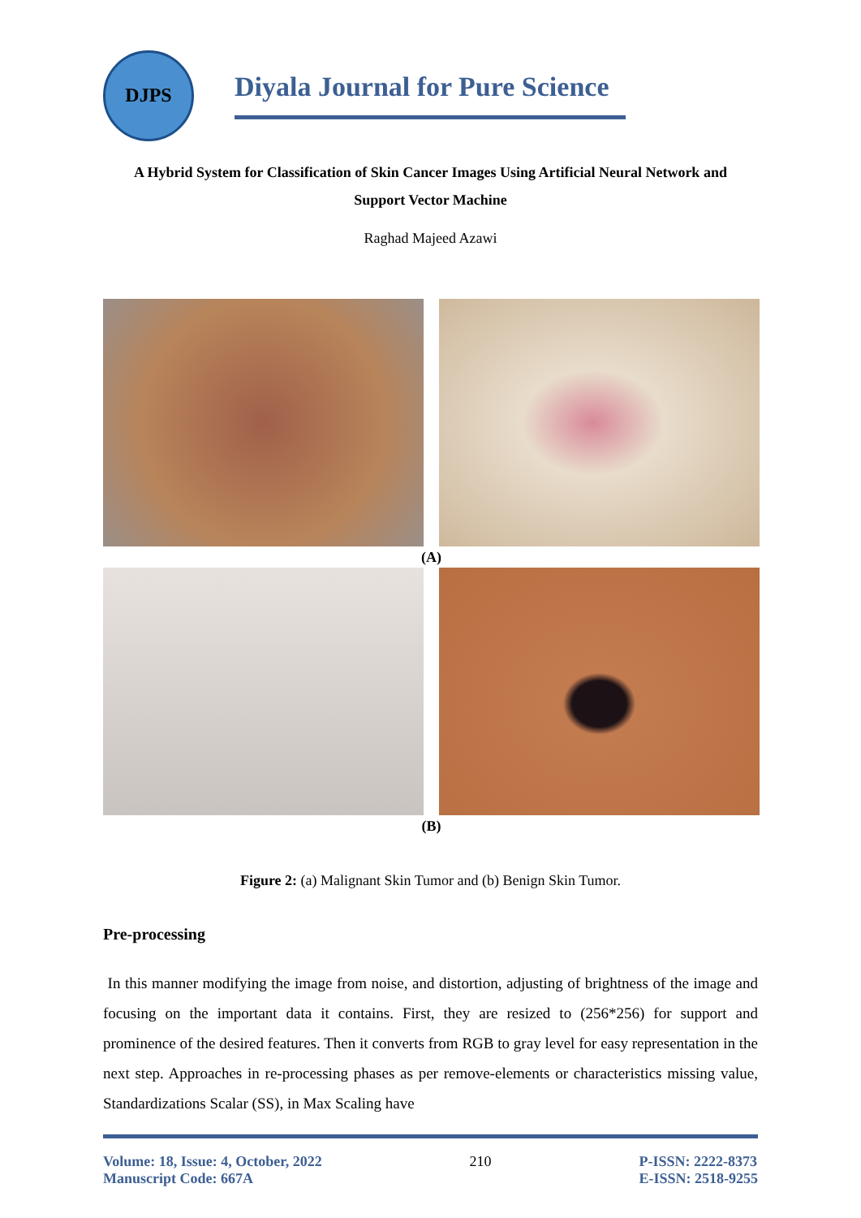DJPS
Diyala Journal for Pure Science
A Hybrid System for Classification of Skin Cancer Images Using Artificial Neural Network and
Support Vector Machine
Raghad Majeed Azawi
(A)
(B)
Figure 2: (a) Malignant Skin Tumor and (b) Benign Skin Tumor.
Pre-processing
In this manner modifying the image from noise, and distortion, adjusting of brightness of the image and focusing on the important data it contains. First, they are resized to (256*256) for support and prominence of the desired features. Then it converts from RGB to gray level for easy representation in the next step. Approaches in re-processing phases as per remove-elements or characteristics missing value, Standardizations Scalar (SS), in Max Scaling have
Volume: 18, Issue: 4, October, 2022
Manuscript Code: 667A
210 P-ISSN: 2222-8373
E-ISSN: 2518-9255